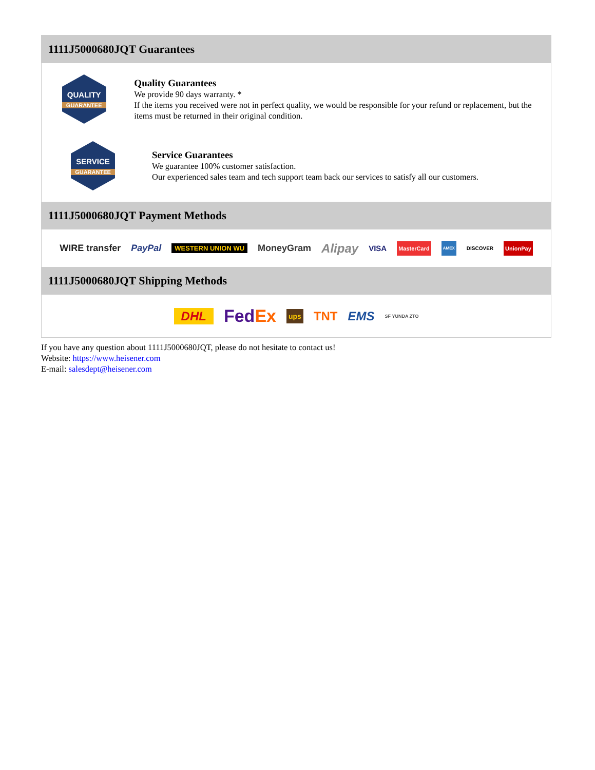1111J5000680JQT Guarantees
QUALITY
GUARANTEE
Quality Guarantees
We provide 90 days warranty. *
If the items you received were not in perfect quality, we would be responsible for your refund or replacement, but the items must be returned in their original condition.
SERVICE
GUARANTEE
Service Guarantees
We guarantee 100% customer satisfaction.
Our experienced sales team and tech support team back our services to satisfy all our customers.
1111J5000680JQT Payment Methods
WIRE transfer PayPal WESTERN UNION WU MoneyGram Alipay VISA MasterCard AMEX DISCOVER UnionPay
1111J5000680JQT Shipping Methods
DHL FedEx ups TNT EMS SF YUNDA ZTO
If you have any question about 1111J5000680JQT, please do not hesitate to contact us!
Website: https://www.heisener.com
E-mail: salesdept@heisener.com